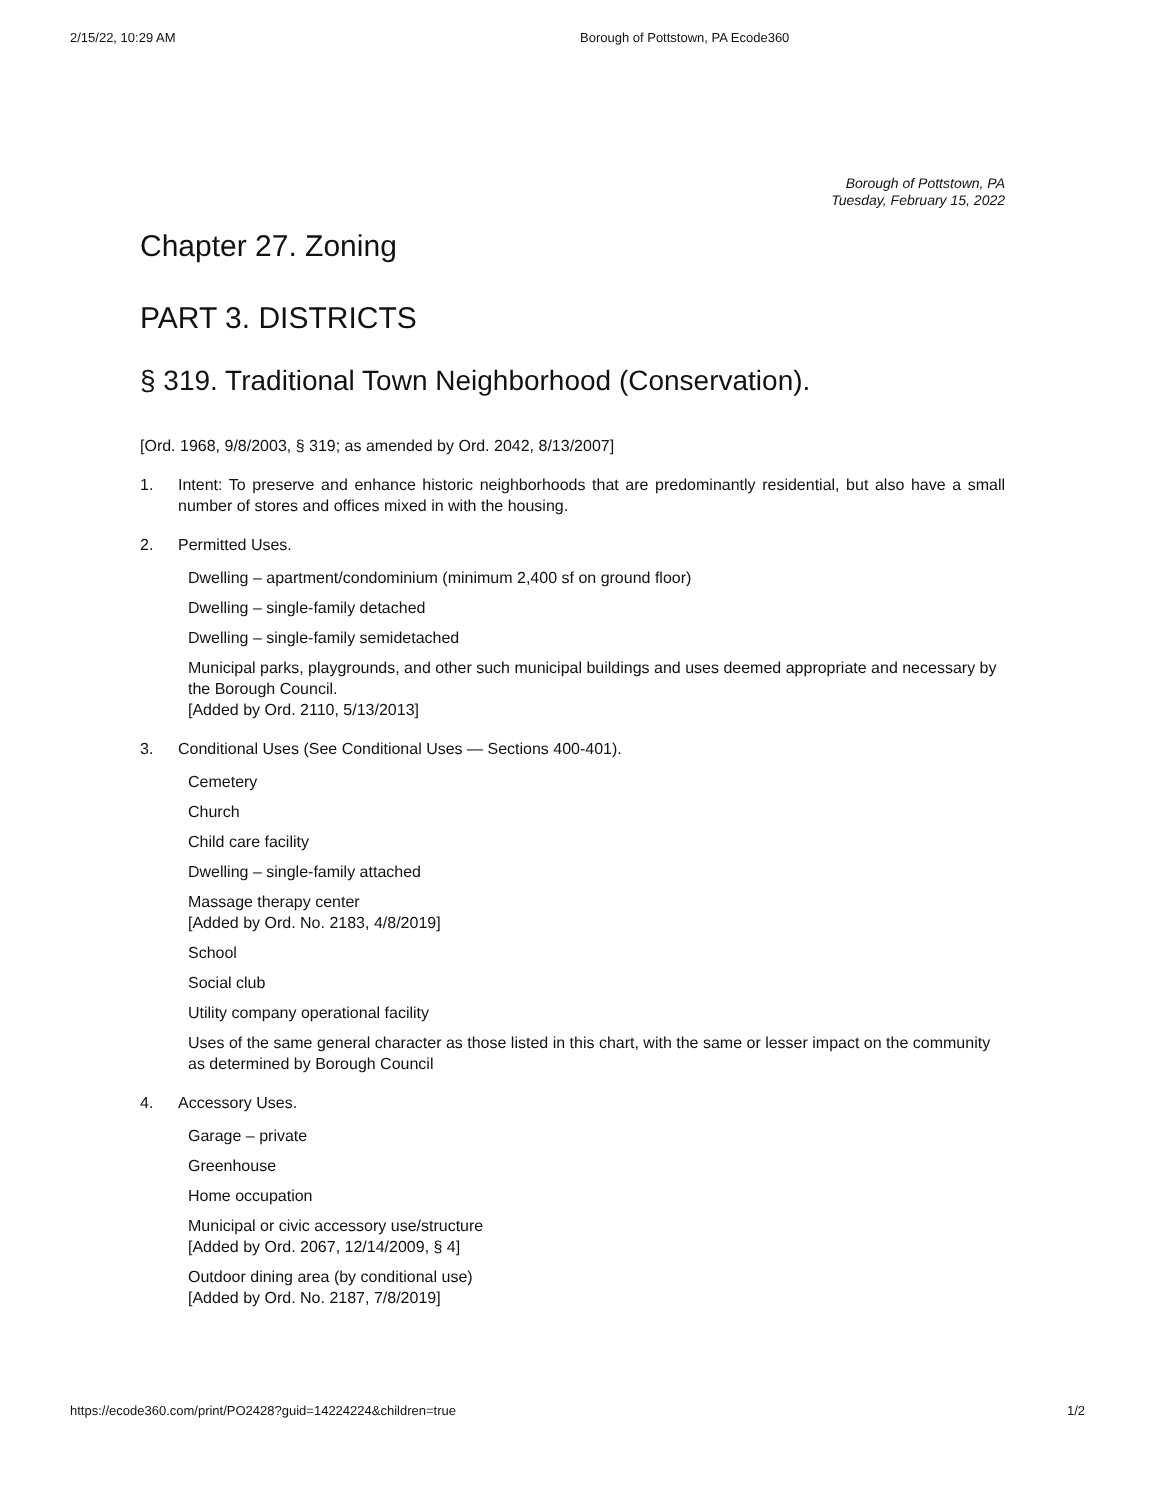2/15/22, 10:29 AM Borough of Pottstown, PA Ecode360
Borough of Pottstown, PA
Tuesday, February 15, 2022
Chapter 27. Zoning
PART 3. DISTRICTS
§ 319. Traditional Town Neighborhood (Conservation).
[Ord. 1968, 9/8/2003, § 319; as amended by Ord. 2042, 8/13/2007]
1. Intent: To preserve and enhance historic neighborhoods that are predominantly residential, but also have a small number of stores and offices mixed in with the housing.
2. Permitted Uses.
Dwelling – apartment/condominium (minimum 2,400 sf on ground floor)
Dwelling – single-family detached
Dwelling – single-family semidetached
Municipal parks, playgrounds, and other such municipal buildings and uses deemed appropriate and necessary by the Borough Council.
[Added by Ord. 2110, 5/13/2013]
3. Conditional Uses (See Conditional Uses — Sections 400-401).
Cemetery
Church
Child care facility
Dwelling – single-family attached
Massage therapy center
[Added by Ord. No. 2183, 4/8/2019]
School
Social club
Utility company operational facility
Uses of the same general character as those listed in this chart, with the same or lesser impact on the community as determined by Borough Council
4. Accessory Uses.
Garage – private
Greenhouse
Home occupation
Municipal or civic accessory use/structure
[Added by Ord. 2067, 12/14/2009, § 4]
Outdoor dining area (by conditional use)
[Added by Ord. No. 2187, 7/8/2019]
https://ecode360.com/print/PO2428?guid=14224224&children=true 1/2